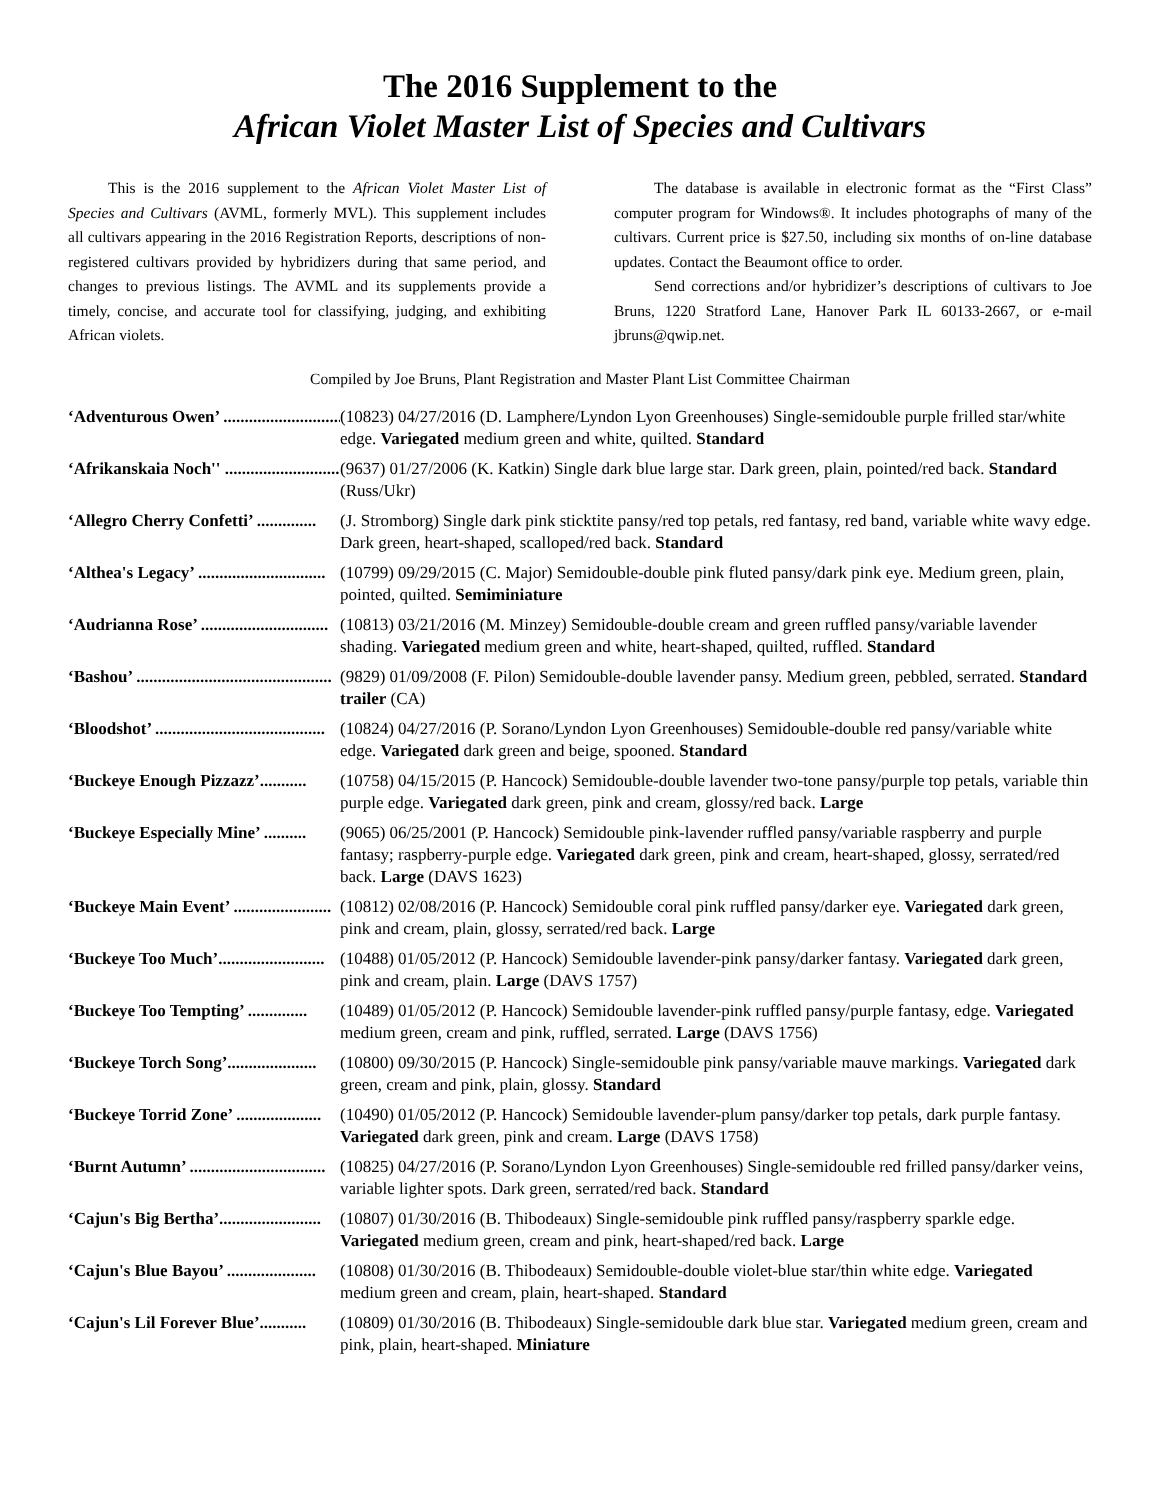The 2016 Supplement to the
African Violet Master List of Species and Cultivars
This is the 2016 supplement to the African Violet Master List of Species and Cultivars (AVML, formerly MVL). This supplement includes all cultivars appearing in the 2016 Registration Reports, descriptions of non-registered cultivars provided by hybridizers during that same period, and changes to previous listings. The AVML and its supplements provide a timely, concise, and accurate tool for classifying, judging, and exhibiting African violets.
The database is available in electronic format as the “First Class” computer program for Windows®. It includes photographs of many of the cultivars. Current price is $27.50, including six months of on-line database updates. Contact the Beaumont office to order.
Send corrections and/or hybridizer’s descriptions of cultivars to Joe Bruns, 1220 Stratford Lane, Hanover Park IL 60133-2667, or e-mail jbruns@qwip.net.
Compiled by Joe Bruns, Plant Registration and Master Plant List Committee Chairman
‘Adventurous Owen’ .............................. (10823) 04/27/2016 (D. Lamphere/Lyndon Lyon Greenhouses) Single-semidouble purple frilled star/white edge. Variegated medium green and white, quilted. Standard
‘Afrikanskaia Noch'' .............................. (9637) 01/27/2006 (K. Katkin) Single dark blue large star. Dark green, plain, pointed/red back. Standard (Russ/Ukr)
‘Allegro Cherry Confetti’ .............. (J. Stromborg) Single dark pink sticktite pansy/red top petals, red fantasy, red band, variable white wavy edge. Dark green, heart-shaped, scalloped/red back. Standard
‘Althea's Legacy’ .............................. (10799) 09/29/2015 (C. Major) Semidouble-double pink fluted pansy/dark pink eye. Medium green, plain, pointed, quilted. Semiminiature
‘Audrianna Rose’ .............................. (10813) 03/21/2016 (M. Minzey) Semidouble-double cream and green ruffled pansy/variable lavender shading. Variegated medium green and white, heart-shaped, quilted, ruffled. Standard
‘Bashou’ .............................................. (9829) 01/09/2008 (F. Pilon) Semidouble-double lavender pansy. Medium green, pebbled, serrated. Standard trailer (CA)
‘Bloodshot’ ........................................ (10824) 04/27/2016 (P. Sorano/Lyndon Lyon Greenhouses) Semidouble-double red pansy/variable white edge. Variegated dark green and beige, spooned. Standard
‘Buckeye Enough Pizzazz’........... (10758) 04/15/2015 (P. Hancock) Semidouble-double lavender two-tone pansy/purple top petals, variable thin purple edge. Variegated dark green, pink and cream, glossy/red back. Large
‘Buckeye Especially Mine’ .......... (9065) 06/25/2001 (P. Hancock) Semidouble pink-lavender ruffled pansy/variable raspberry and purple fantasy; raspberry-purple edge. Variegated dark green, pink and cream, heart-shaped, glossy, serrated/red back. Large (DAVS 1623)
‘Buckeye Main Event’ ....................... (10812) 02/08/2016 (P. Hancock) Semidouble coral pink ruffled pansy/darker eye. Variegated dark green, pink and cream, plain, glossy, serrated/red back. Large
‘Buckeye Too Much’......................... (10488) 01/05/2012 (P. Hancock) Semidouble lavender-pink pansy/darker fantasy. Variegated dark green, pink and cream, plain. Large (DAVS 1757)
‘Buckeye Too Tempting’ .............. (10489) 01/05/2012 (P. Hancock) Semidouble lavender-pink ruffled pansy/purple fantasy, edge. Variegated medium green, cream and pink, ruffled, serrated. Large (DAVS 1756)
‘Buckeye Torch Song’..................... (10800) 09/30/2015 (P. Hancock) Single-semidouble pink pansy/variable mauve markings. Variegated dark green, cream and pink, plain, glossy. Standard
‘Buckeye Torrid Zone’ .................... (10490) 01/05/2012 (P. Hancock) Semidouble lavender-plum pansy/darker top petals, dark purple fantasy. Variegated dark green, pink and cream. Large (DAVS 1758)
‘Burnt Autumn’ ................................ (10825) 04/27/2016 (P. Sorano/Lyndon Lyon Greenhouses) Single-semidouble red frilled pansy/darker veins, variable lighter spots. Dark green, serrated/red back. Standard
‘Cajun's Big Bertha’........................ (10807) 01/30/2016 (B. Thibodeaux) Single-semidouble pink ruffled pansy/raspberry sparkle edge. Variegated medium green, cream and pink, heart-shaped/red back. Large
‘Cajun's Blue Bayou’ ..................... (10808) 01/30/2016 (B. Thibodeaux) Semidouble-double violet-blue star/thin white edge. Variegated medium green and cream, plain, heart-shaped. Standard
‘Cajun's Lil Forever Blue’........... (10809) 01/30/2016 (B. Thibodeaux) Single-semidouble dark blue star. Variegated medium green, cream and pink, plain, heart-shaped. Miniature